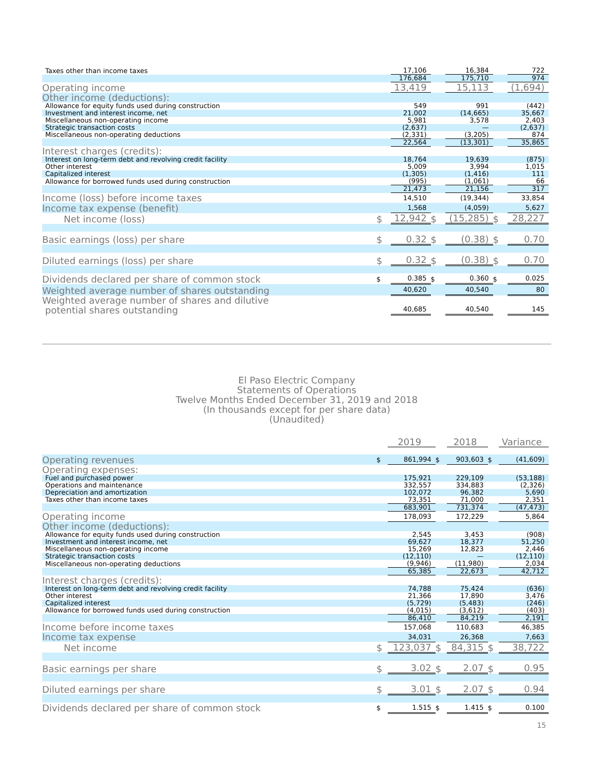| Taxes other than income taxes | | 17,106 | | 16,384 | | 722 |
| | | 176,684 | | 175,710 | | 974 |
| Operating income | | 13,419 | | 15,113 | | (1,694) |
| Other income (deductions): | | | | | | |
| Allowance for equity funds used during construction | | 549 | | 991 | | (442) |
| Investment and interest income, net | | 21,002 | | (14,665) | | 35,667 |
| Miscellaneous non-operating income | | 5,981 | | 3,578 | | 2,403 |
| Strategic transaction costs | | (2,637) | | — | | (2,637) |
| Miscellaneous non-operating deductions | | (2,331) | | (3,205) | | 874 |
| | | 22,564 | | (13,301) | | 35,865 |
| Interest charges (credits): | | | | | | |
| Interest on long-term debt and revolving credit facility | | 18,764 | | 19,639 | | (875) |
| Other interest | | 5,009 | | 3,994 | | 1,015 |
| Capitalized interest | | (1,305) | | (1,416) | | 111 |
| Allowance for borrowed funds used during construction | | (995) | | (1,061) | | 66 |
| | | 21,473 | | 21,156 | | 317 |
| Income (loss) before income taxes | | 14,510 | | (19,344) | | 33,854 |
| Income tax expense (benefit) | | 1,568 | | (4,059) | | 5,627 |
| Net income (loss) | $ | 12,942 | $ | (15,285) | $ | 28,227 |
| Basic earnings (loss) per share | $ | 0.32 | $ | (0.38) | $ | 0.70 |
| Diluted earnings (loss) per share | $ | 0.32 | $ | (0.38) | $ | 0.70 |
| Dividends declared per share of common stock | $ | 0.385 | $ | 0.360 | $ | 0.025 |
| Weighted average number of shares outstanding | | 40,620 | | 40,540 | | 80 |
| Weighted average number of shares and dilutive potential shares outstanding | | 40,685 | | 40,540 | | 145 |
El Paso Electric Company
Statements of Operations
Twelve Months Ended December 31, 2019 and 2018
(In thousands except for per share data)
(Unaudited)
| | | 2019 | | 2018 | | Variance |
| Operating revenues | $ | 861,994 | $ | 903,603 | $ | (41,609) |
| Operating expenses: | | | | | | |
| Fuel and purchased power | | 175,921 | | 229,109 | | (53,188) |
| Operations and maintenance | | 332,557 | | 334,883 | | (2,326) |
| Depreciation and amortization | | 102,072 | | 96,382 | | 5,690 |
| Taxes other than income taxes | | 73,351 | | 71,000 | | 2,351 |
| | | 683,901 | | 731,374 | | (47,473) |
| Operating income | | 178,093 | | 172,229 | | 5,864 |
| Other income (deductions): | | | | | | |
| Allowance for equity funds used during construction | | 2,545 | | 3,453 | | (908) |
| Investment and interest income, net | | 69,627 | | 18,377 | | 51,250 |
| Miscellaneous non-operating income | | 15,269 | | 12,823 | | 2,446 |
| Strategic transaction costs | | (12,110) | | — | | (12,110) |
| Miscellaneous non-operating deductions | | (9,946) | | (11,980) | | 2,034 |
| | | 65,385 | | 22,673 | | 42,712 |
| Interest charges (credits): | | | | | | |
| Interest on long-term debt and revolving credit facility | | 74,788 | | 75,424 | | (636) |
| Other interest | | 21,366 | | 17,890 | | 3,476 |
| Capitalized interest | | (5,729) | | (5,483) | | (246) |
| Allowance for borrowed funds used during construction | | (4,015) | | (3,612) | | (403) |
| | | 86,410 | | 84,219 | | 2,191 |
| Income before income taxes | | 157,068 | | 110,683 | | 46,385 |
| Income tax expense | | 34,031 | | 26,368 | | 7,663 |
| Net income | $ | 123,037 | $ | 84,315 | $ | 38,722 |
| Basic earnings per share | $ | 3.02 | $ | 2.07 | $ | 0.95 |
| Diluted earnings per share | $ | 3.01 | $ | 2.07 | $ | 0.94 |
| Dividends declared per share of common stock | $ | 1.515 | $ | 1.415 | $ | 0.100 |
15